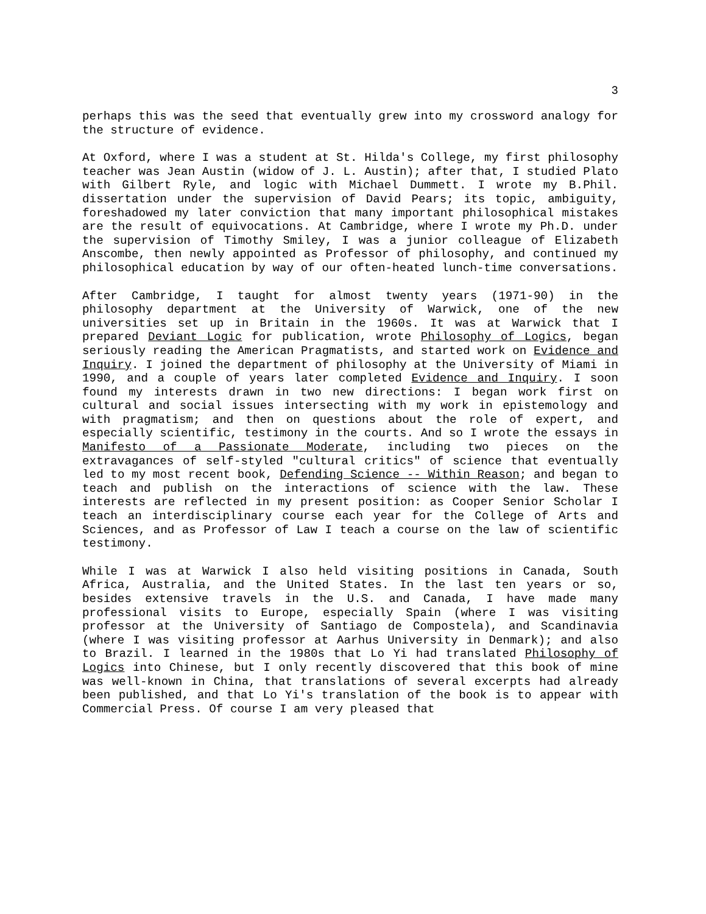3
perhaps this was the seed that eventually grew into my crossword analogy for the structure of evidence.
At Oxford, where I was a student at St. Hilda's College, my first philosophy teacher was Jean Austin (widow of J. L. Austin); after that, I studied Plato with Gilbert Ryle, and logic with Michael Dummett. I wrote my B.Phil. dissertation under the supervision of David Pears; its topic, ambiguity, foreshadowed my later conviction that many important philosophical mistakes are the result of equivocations. At Cambridge, where I wrote my Ph.D. under the supervision of Timothy Smiley, I was a junior colleague of Elizabeth Anscombe, then newly appointed as Professor of philosophy, and continued my philosophical education by way of our often-heated lunch-time conversations.
After Cambridge, I taught for almost twenty years (1971-90) in the philosophy department at the University of Warwick, one of the new universities set up in Britain in the 1960s. It was at Warwick that I prepared Deviant Logic for publication, wrote Philosophy of Logics, began seriously reading the American Pragmatists, and started work on Evidence and Inquiry. I joined the department of philosophy at the University of Miami in 1990, and a couple of years later completed Evidence and Inquiry. I soon found my interests drawn in two new directions: I began work first on cultural and social issues intersecting with my work in epistemology and with pragmatism; and then on questions about the role of expert, and especially scientific, testimony in the courts. And so I wrote the essays in Manifesto of a Passionate Moderate, including two pieces on the extravagances of self-styled "cultural critics" of science that eventually led to my most recent book, Defending Science -- Within Reason; and began to teach and publish on the interactions of science with the law. These interests are reflected in my present position: as Cooper Senior Scholar I teach an interdisciplinary course each year for the College of Arts and Sciences, and as Professor of Law I teach a course on the law of scientific testimony.
While I was at Warwick I also held visiting positions in Canada, South Africa, Australia, and the United States. In the last ten years or so, besides extensive travels in the U.S. and Canada, I have made many professional visits to Europe, especially Spain (where I was visiting professor at the University of Santiago de Compostela), and Scandinavia (where I was visiting professor at Aarhus University in Denmark); and also to Brazil. I learned in the 1980s that Lo Yi had translated Philosophy of Logics into Chinese, but I only recently discovered that this book of mine was well-known in China, that translations of several excerpts had already been published, and that Lo Yi's translation of the book is to appear with Commercial Press. Of course I am very pleased that